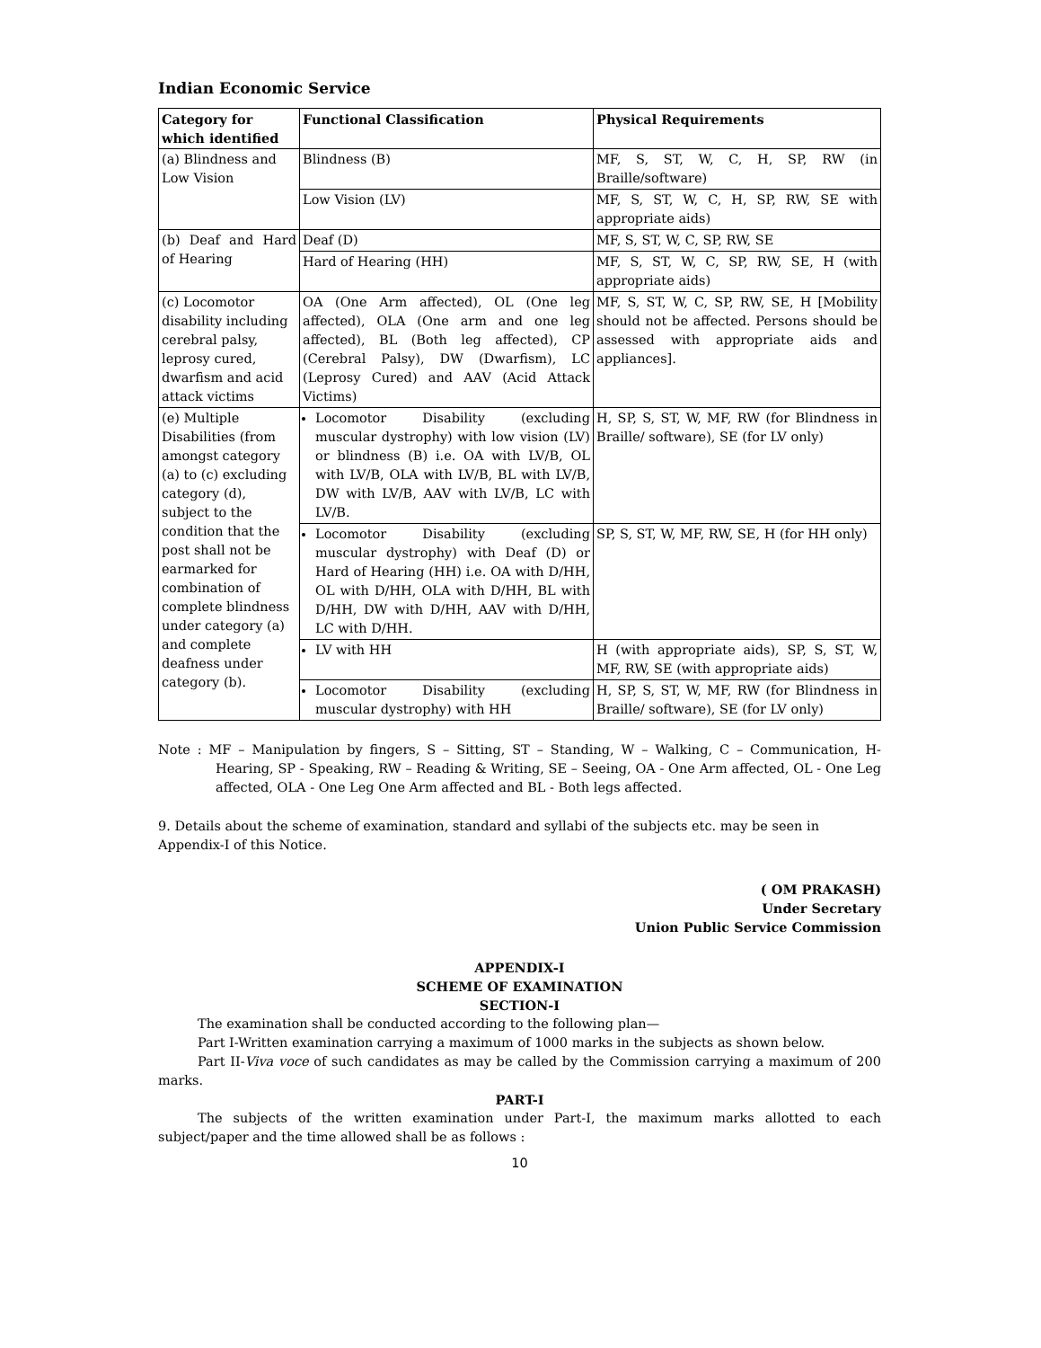Indian Economic Service
| Category for which identified | Functional Classification | Physical Requirements |
| --- | --- | --- |
| (a) Blindness and Low Vision | Blindness (B) | MF, S, ST, W, C, H, SP, RW (in Braille/software) |
| | Low Vision (LV) | MF, S, ST, W, C, H, SP, RW, SE with appropriate aids) |
| (b) Deaf and Hard of Hearing | Deaf (D) | MF, S, ST, W, C, SP, RW, SE |
| | Hard of Hearing (HH) | MF, S, ST, W, C, SP, RW, SE, H (with appropriate aids) |
| (c) Locomotor disability including cerebral palsy, leprosy cured, dwarfism and acid attack victims | OA (One Arm affected), OL (One leg affected), OLA (One arm and one leg affected), BL (Both leg affected), CP (Cerebral Palsy), DW (Dwarfism), LC (Leprosy Cured) and AAV (Acid Attack Victims) | MF, S, ST, W, C, SP, RW, SE, H [Mobility should not be affected. Persons should be assessed with appropriate aids and appliances]. |
| (e) Multiple Disabilities (from amongst category (a) to (c) excluding category (d), subject to the condition that the post shall not be earmarked for combination of complete blindness under category (a) and complete deafness under category (b). | Locomotor Disability (excluding muscular dystrophy) with low vision (LV) or blindness (B) i.e. OA with LV/B, OL with LV/B, OLA with LV/B, BL with LV/B, DW with LV/B, AAV with LV/B, LC with LV/B. | H, SP, S, ST, W, MF, RW (for Blindness in Braille/ software), SE (for LV only) |
| | Locomotor Disability (excluding muscular dystrophy) with Deaf (D) or Hard of Hearing (HH) i.e. OA with D/HH, OL with D/HH, OLA with D/HH, BL with D/HH, DW with D/HH, AAV with D/HH, LC with D/HH. | SP, S, ST, W, MF, RW, SE, H (for HH only) |
| | LV with HH | H (with appropriate aids), SP, S, ST, W, MF, RW, SE (with appropriate aids) |
| | Locomotor Disability (excluding muscular dystrophy) with HH | H, SP, S, ST, W, MF, RW (for Blindness in Braille/ software), SE (for LV only) |
Note : MF – Manipulation by fingers, S – Sitting, ST – Standing, W – Walking, C – Communication, H- Hearing, SP - Speaking, RW – Reading & Writing, SE – Seeing, OA - One Arm affected, OL - One Leg affected, OLA - One Leg One Arm affected and BL - Both legs affected.
9. Details about the scheme of examination, standard and syllabi of the subjects etc. may be seen in Appendix-I of this Notice.
( OM PRAKASH)
Under Secretary
Union Public Service Commission
APPENDIX-I
SCHEME OF EXAMINATION
SECTION-I
The examination shall be conducted according to the following plan—
Part I-Written examination carrying a maximum of 1000 marks in the subjects as shown below.
Part II-Viva voce of such candidates as may be called by the Commission carrying a maximum of 200 marks.
PART-I
The subjects of the written examination under Part-I, the maximum marks allotted to each subject/paper and the time allowed shall be as follows :
10